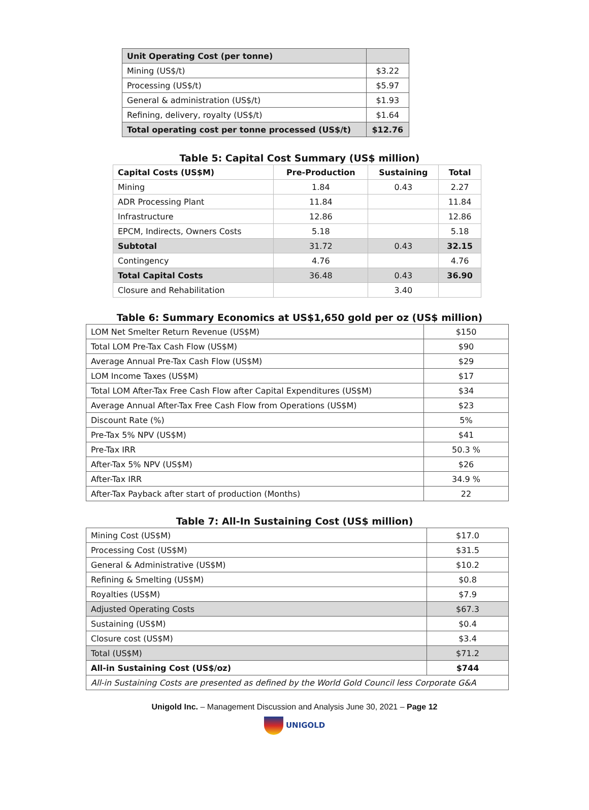| Unit Operating Cost (per tonne) | |
| --- | --- |
| Mining (US$/t) | $3.22 |
| Processing (US$/t) | $5.97 |
| General & administration (US$/t) | $1.93 |
| Refining, delivery, royalty (US$/t) | $1.64 |
| Total operating cost per tonne processed (US$/t) | $12.76 |
Table 5: Capital Cost Summary (US$ million)
| Capital Costs (US$M) | Pre-Production | Sustaining | Total |
| --- | --- | --- | --- |
| Mining | 1.84 | 0.43 | 2.27 |
| ADR Processing Plant | 11.84 | | 11.84 |
| Infrastructure | 12.86 | | 12.86 |
| EPCM, Indirects, Owners Costs | 5.18 | | 5.18 |
| Subtotal | 31.72 | 0.43 | 32.15 |
| Contingency | 4.76 | | 4.76 |
| Total Capital Costs | 36.48 | 0.43 | 36.90 |
| Closure and Rehabilitation | | 3.40 | |
Table 6: Summary Economics at US$1,650 gold per oz (US$ million)
| LOM Net Smelter Return Revenue (US$M) | $150 |
| Total LOM Pre-Tax Cash Flow (US$M) | $90 |
| Average Annual Pre-Tax Cash Flow (US$M) | $29 |
| LOM Income Taxes (US$M) | $17 |
| Total LOM After-Tax Free Cash Flow after Capital Expenditures (US$M) | $34 |
| Average Annual After-Tax Free Cash Flow from Operations (US$M) | $23 |
| Discount Rate (%) | 5% |
| Pre-Tax 5% NPV (US$M) | $41 |
| Pre-Tax IRR | 50.3 % |
| After-Tax 5% NPV (US$M) | $26 |
| After-Tax IRR | 34.9 % |
| After-Tax Payback after start of production (Months) | 22 |
Table 7: All-In Sustaining Cost (US$ million)
| Mining Cost (US$M) | $17.0 |
| Processing Cost (US$M) | $31.5 |
| General & Administrative (US$M) | $10.2 |
| Refining & Smelting (US$M) | $0.8 |
| Royalties (US$M) | $7.9 |
| Adjusted Operating Costs | $67.3 |
| Sustaining (US$M) | $0.4 |
| Closure cost (US$M) | $3.4 |
| Total (US$M) | $71.2 |
| All-in Sustaining Cost (US$/oz) | $744 |
| All-in Sustaining Costs are presented as defined by the World Gold Council less Corporate G&A | |
Unigold Inc. – Management Discussion and Analysis June 30, 2021 – Page 12
UNIGOLD